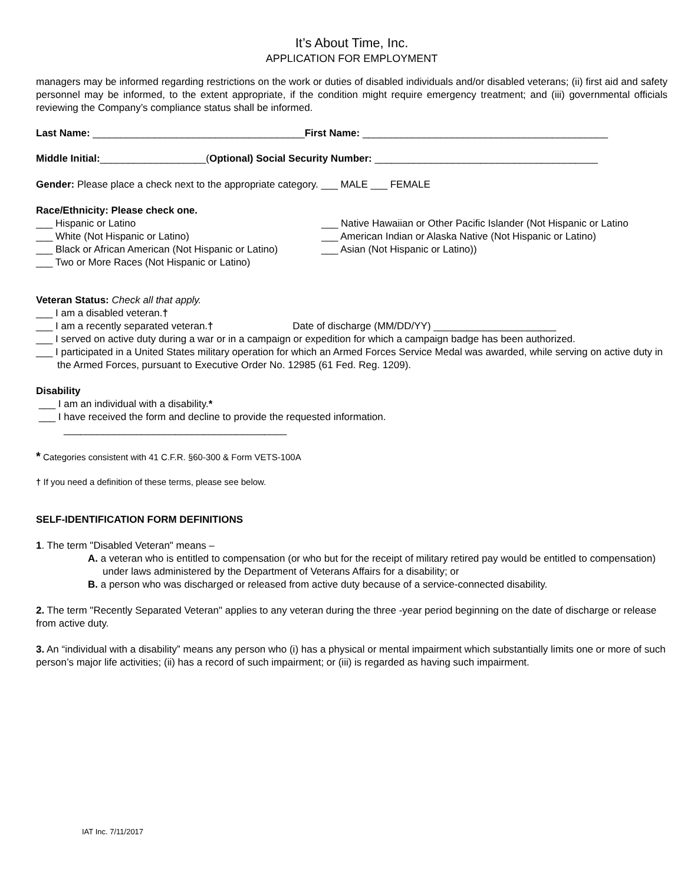It’s About Time, Inc.
APPLICATION FOR EMPLOYMENT
managers may be informed regarding restrictions on the work or duties of disabled individuals and/or disabled veterans; (ii) first aid and safety personnel may be informed, to the extent appropriate, if the condition might require emergency treatment; and (iii) governmental officials reviewing the Company’s compliance status shall be informed.
Last Name: ______________________________________First Name: ____________________________________________
Middle Initial:___________________(Optional) Social Security Number: ________________________________________
Gender: Please place a check next to the appropriate category. ___ MALE ___ FEMALE
Race/Ethnicity: Please check one.
___ Hispanic or Latino
___ White (Not Hispanic or Latino)
___ Black or African American (Not Hispanic or Latino)
___ Two or More Races (Not Hispanic or Latino)
___ Native Hawaiian or Other Pacific Islander (Not Hispanic or Latino
___ American Indian or Alaska Native (Not Hispanic or Latino)
___ Asian (Not Hispanic or Latino))
Veteran Status: Check all that apply.
___ I am a disabled veteran.†
___ I am a recently separated veteran.† Date of discharge (MM/DD/YY) ______________________
___ I served on active duty during a war or in a campaign or expedition for which a campaign badge has been authorized.
___ I participated in a United States military operation for which an Armed Forces Service Medal was awarded, while serving on active duty in the Armed Forces, pursuant to Executive Order No. 12985 (61 Fed. Reg. 1209).
Disability
___ I am an individual with a disability.*
___ I have received the form and decline to provide the requested information.
________________________________________
* Categories consistent with 41 C.F.R. §60-300 & Form VETS-100A
† If you need a definition of these terms, please see below.
SELF-IDENTIFICATION FORM DEFINITIONS
1. The term "Disabled Veteran" means –
A. a veteran who is entitled to compensation (or who but for the receipt of military retired pay would be entitled to compensation) under laws administered by the Department of Veterans Affairs for a disability; or
B. a person who was discharged or released from active duty because of a service-connected disability.
2. The term "Recently Separated Veteran" applies to any veteran during the three -year period beginning on the date of discharge or release from active duty.
3. An “individual with a disability” means any person who (i) has a physical or mental impairment which substantially limits one or more of such person’s major life activities; (ii) has a record of such impairment; or (iii) is regarded as having such impairment.
IAT Inc. 7/11/2017